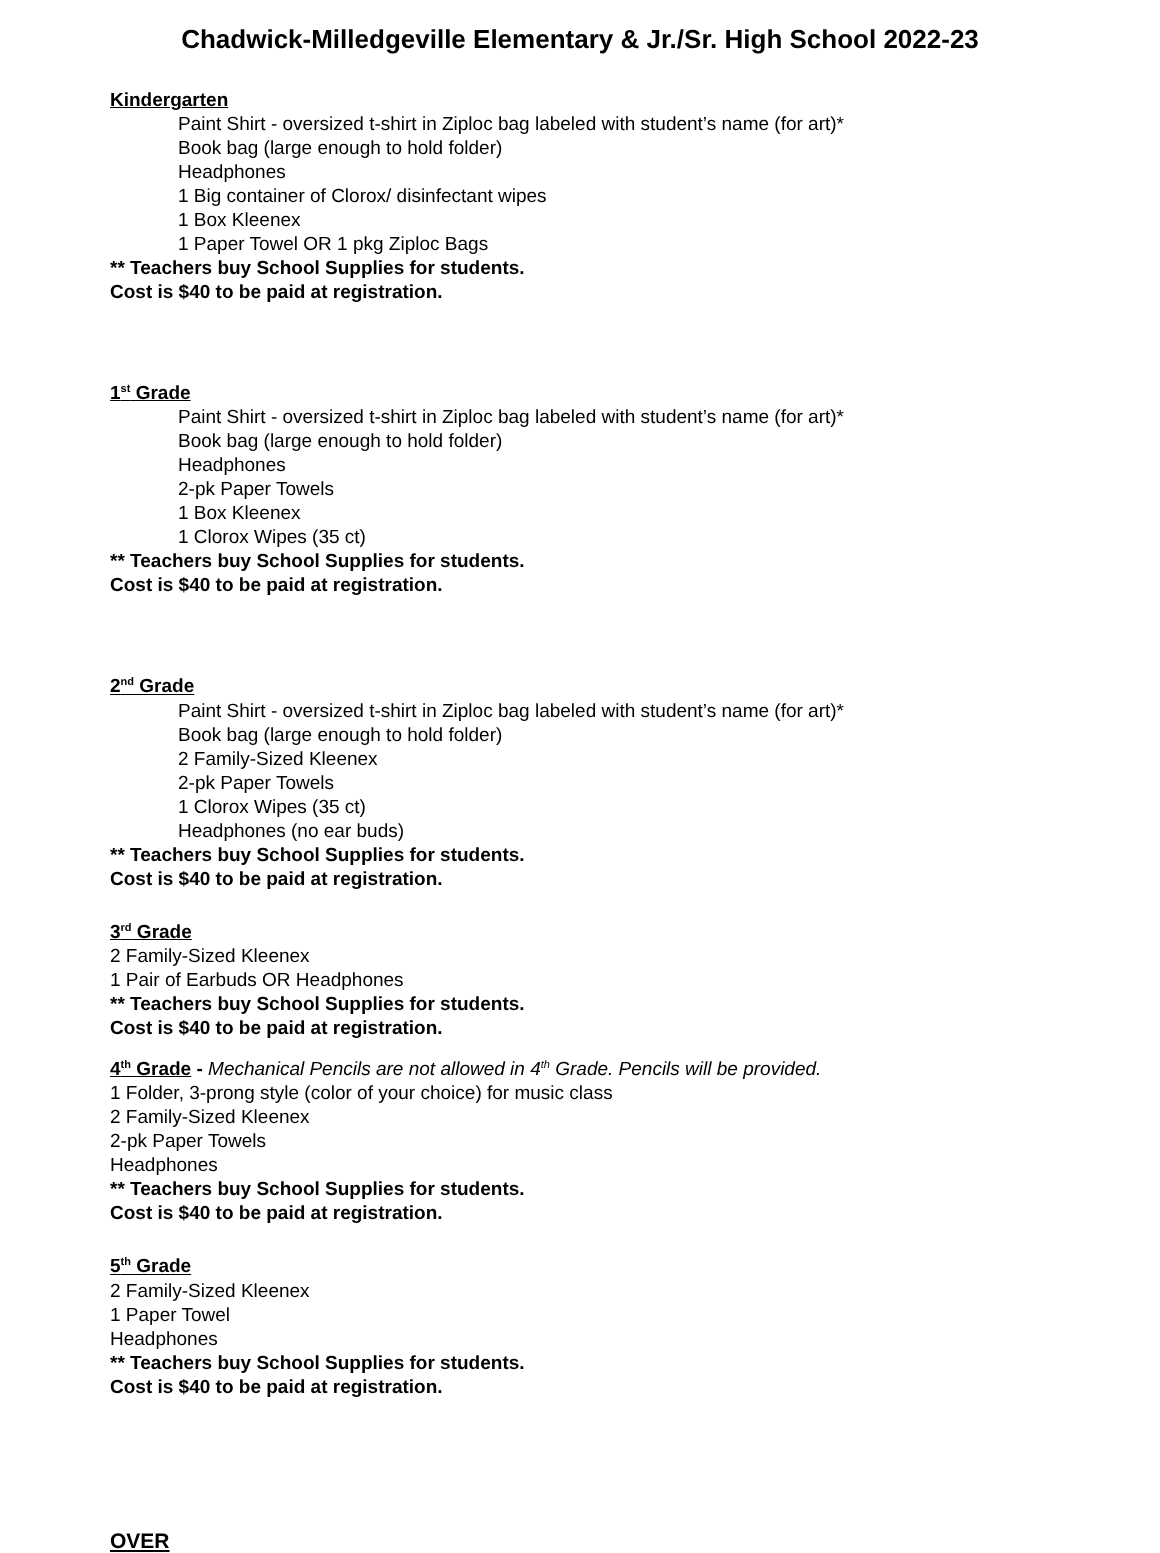Chadwick-Milledgeville Elementary & Jr./Sr. High School 2022-23
Kindergarten
Paint Shirt - oversized t-shirt in Ziploc bag labeled with student’s name (for art)*
Book bag (large enough to hold folder)
Headphones
1 Big container of Clorox/ disinfectant wipes
1 Box Kleenex
1 Paper Towel OR 1 pkg Ziploc Bags
** Teachers buy School Supplies for students.
Cost is $40 to be paid at registration.
1<sup>st</sup> Grade
Paint Shirt - oversized t-shirt in Ziploc bag labeled with student’s name (for art)*
Book bag (large enough to hold folder)
Headphones
2-pk Paper Towels
1 Box Kleenex
1 Clorox Wipes (35 ct)
** Teachers buy School Supplies for students.
Cost is $40 to be paid at registration.
2<sup>nd</sup> Grade
Paint Shirt - oversized t-shirt in Ziploc bag labeled with student’s name (for art)*
Book bag (large enough to hold folder)
2 Family-Sized Kleenex
2-pk Paper Towels
1 Clorox Wipes (35 ct)
Headphones (no ear buds)
** Teachers buy School Supplies for students.
Cost is $40 to be paid at registration.
3<sup>rd</sup> Grade
2 Family-Sized Kleenex
1 Pair of Earbuds OR Headphones
** Teachers buy School Supplies for students.
Cost is $40 to be paid at registration.
4<sup>th</sup> Grade - Mechanical Pencils are not allowed in 4<sup>th</sup> Grade. Pencils will be provided.
1 Folder, 3-prong style (color of your choice) for music class
2 Family-Sized Kleenex
2-pk Paper Towels
Headphones
** Teachers buy School Supplies for students.
Cost is $40 to be paid at registration.
5<sup>th</sup> Grade
2 Family-Sized Kleenex
1 Paper Towel
Headphones
** Teachers buy School Supplies for students.
Cost is $40 to be paid at registration.
OVER